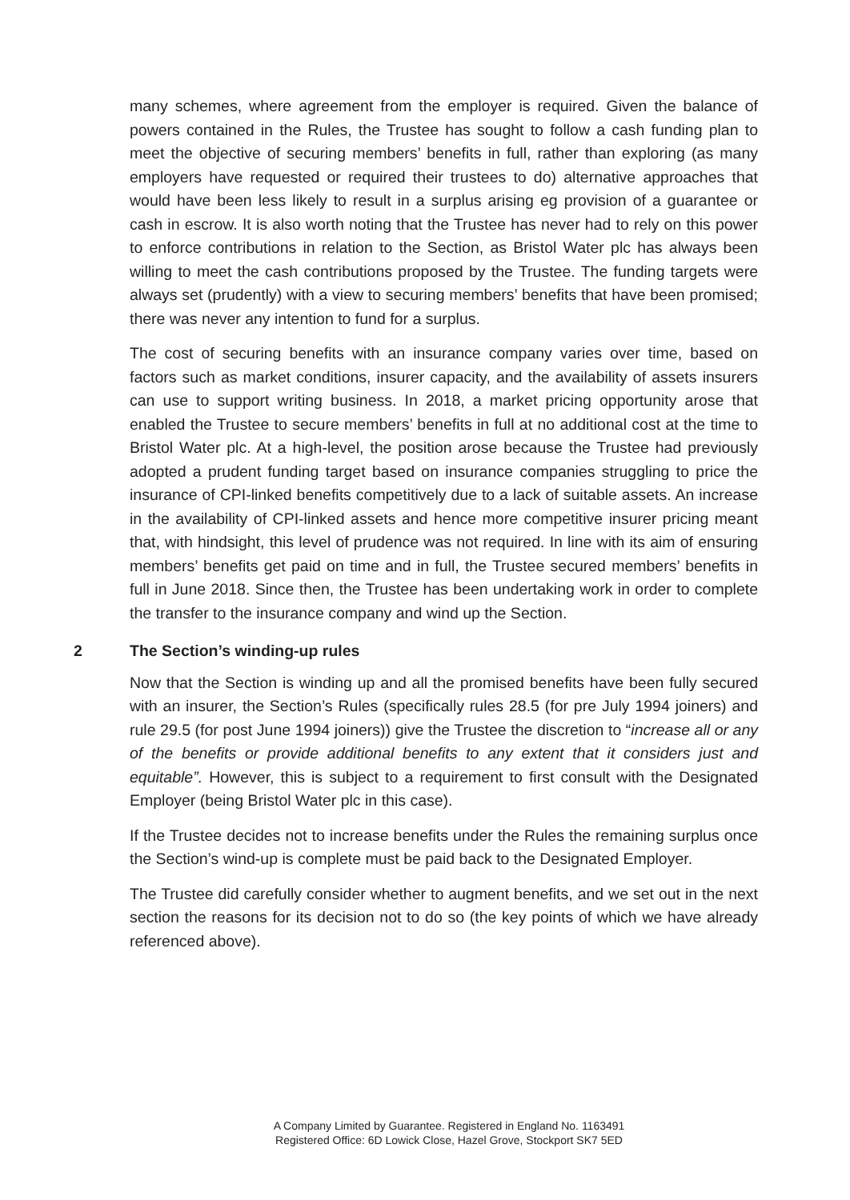many schemes, where agreement from the employer is required. Given the balance of powers contained in the Rules, the Trustee has sought to follow a cash funding plan to meet the objective of securing members’ benefits in full, rather than exploring (as many employers have requested or required their trustees to do) alternative approaches that would have been less likely to result in a surplus arising eg provision of a guarantee or cash in escrow. It is also worth noting that the Trustee has never had to rely on this power to enforce contributions in relation to the Section, as Bristol Water plc has always been willing to meet the cash contributions proposed by the Trustee. The funding targets were always set (prudently) with a view to securing members’ benefits that have been promised; there was never any intention to fund for a surplus.
The cost of securing benefits with an insurance company varies over time, based on factors such as market conditions, insurer capacity, and the availability of assets insurers can use to support writing business. In 2018, a market pricing opportunity arose that enabled the Trustee to secure members’ benefits in full at no additional cost at the time to Bristol Water plc. At a high-level, the position arose because the Trustee had previously adopted a prudent funding target based on insurance companies struggling to price the insurance of CPI-linked benefits competitively due to a lack of suitable assets. An increase in the availability of CPI-linked assets and hence more competitive insurer pricing meant that, with hindsight, this level of prudence was not required. In line with its aim of ensuring members’ benefits get paid on time and in full, the Trustee secured members’ benefits in full in June 2018. Since then, the Trustee has been undertaking work in order to complete the transfer to the insurance company and wind up the Section.
2 The Section’s winding-up rules
Now that the Section is winding up and all the promised benefits have been fully secured with an insurer, the Section’s Rules (specifically rules 28.5 (for pre July 1994 joiners) and rule 29.5 (for post June 1994 joiners)) give the Trustee the discretion to “increase all or any of the benefits or provide additional benefits to any extent that it considers just and equitable”. However, this is subject to a requirement to first consult with the Designated Employer (being Bristol Water plc in this case).
If the Trustee decides not to increase benefits under the Rules the remaining surplus once the Section’s wind-up is complete must be paid back to the Designated Employer.
The Trustee did carefully consider whether to augment benefits, and we set out in the next section the reasons for its decision not to do so (the key points of which we have already referenced above).
A Company Limited by Guarantee. Registered in England No. 1163491
Registered Office: 6D Lowick Close, Hazel Grove, Stockport SK7 5ED